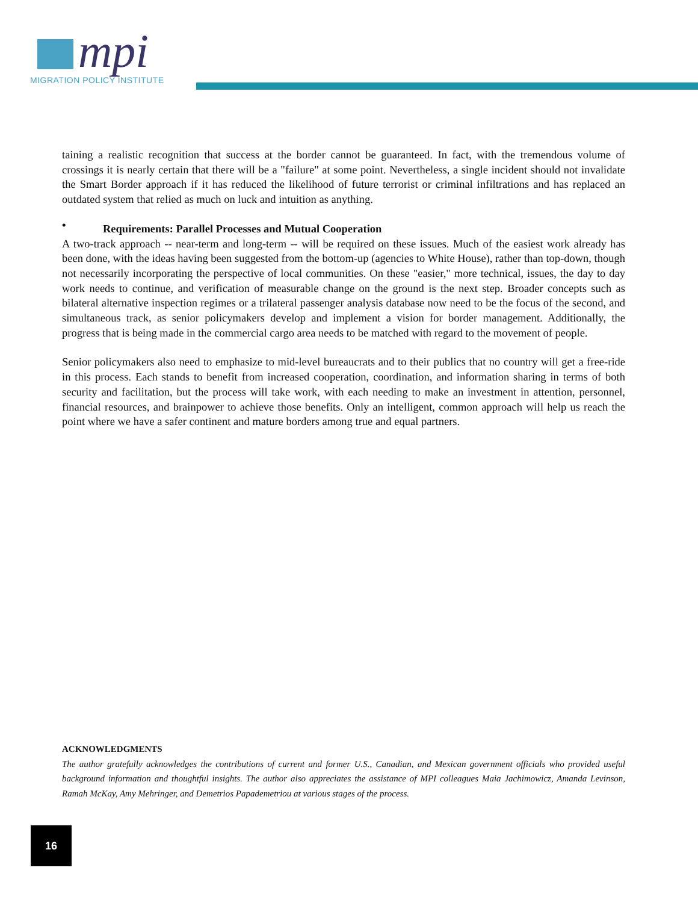mpi
MIGRATION POLICY INSTITUTE
taining a realistic recognition that success at the border cannot be guaranteed. In fact, with the tremendous volume of crossings it is nearly certain that there will be a "failure" at some point. Nevertheless, a single incident should not invalidate the Smart Border approach if it has reduced the likelihood of future terrorist or criminal infiltrations and has replaced an outdated system that relied as much on luck and intuition as anything.
• Requirements: Parallel Processes and Mutual Cooperation
A two-track approach -- near-term and long-term -- will be required on these issues. Much of the easiest work already has been done, with the ideas having been suggested from the bottom-up (agencies to White House), rather than top-down, though not necessarily incorporating the perspective of local communities. On these "easier," more technical, issues, the day to day work needs to continue, and verification of measurable change on the ground is the next step. Broader concepts such as bilateral alternative inspection regimes or a trilateral passenger analysis database now need to be the focus of the second, and simultaneous track, as senior policymakers develop and implement a vision for border management. Additionally, the progress that is being made in the commercial cargo area needs to be matched with regard to the movement of people.
Senior policymakers also need to emphasize to mid-level bureaucrats and to their publics that no country will get a free-ride in this process. Each stands to benefit from increased cooperation, coordination, and information sharing in terms of both security and facilitation, but the process will take work, with each needing to make an investment in attention, personnel, financial resources, and brainpower to achieve those benefits. Only an intelligent, common approach will help us reach the point where we have a safer continent and mature borders among true and equal partners.
ACKNOWLEDGMENTS
The author gratefully acknowledges the contributions of current and former U.S., Canadian, and Mexican government officials who provided useful background information and thoughtful insights. The author also appreciates the assistance of MPI colleagues Maia Jachimowicz, Amanda Levinson, Ramah McKay, Amy Mehringer, and Demetrios Papademetriou at various stages of the process.
16